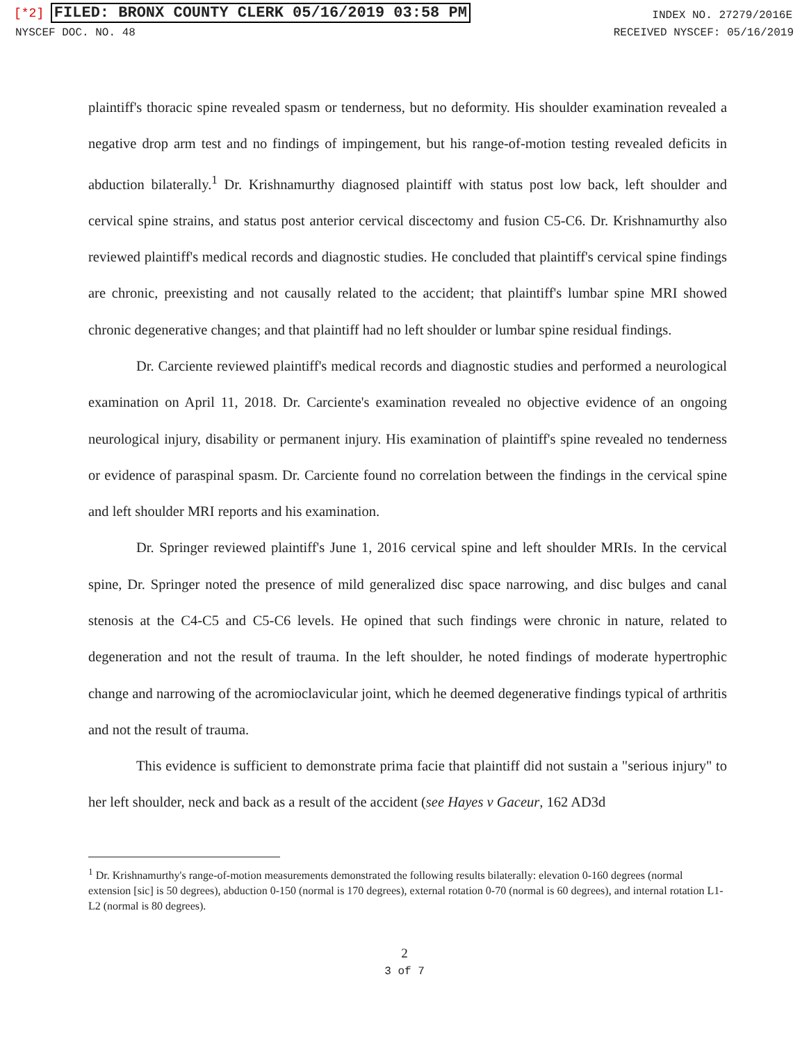[*2] FILED: BRONX COUNTY CLERK 05/16/2019 03:58 PM
INDEX NO. 27279/2016E
NYSCEF DOC. NO. 48 RECEIVED NYSCEF: 05/16/2019
plaintiff's thoracic spine revealed spasm or tenderness, but no deformity. His shoulder examination revealed a negative drop arm test and no findings of impingement, but his range-of-motion testing revealed deficits in abduction bilaterally.<sup>1</sup> Dr. Krishnamurthy diagnosed plaintiff with status post low back, left shoulder and cervical spine strains, and status post anterior cervical discectomy and fusion C5-C6. Dr. Krishnamurthy also reviewed plaintiff's medical records and diagnostic studies. He concluded that plaintiff's cervical spine findings are chronic, preexisting and not causally related to the accident; that plaintiff's lumbar spine MRI showed chronic degenerative changes; and that plaintiff had no left shoulder or lumbar spine residual findings.
Dr. Carciente reviewed plaintiff's medical records and diagnostic studies and performed a neurological examination on April 11, 2018. Dr. Carciente's examination revealed no objective evidence of an ongoing neurological injury, disability or permanent injury. His examination of plaintiff's spine revealed no tenderness or evidence of paraspinal spasm. Dr. Carciente found no correlation between the findings in the cervical spine and left shoulder MRI reports and his examination.
Dr. Springer reviewed plaintiff's June 1, 2016 cervical spine and left shoulder MRIs. In the cervical spine, Dr. Springer noted the presence of mild generalized disc space narrowing, and disc bulges and canal stenosis at the C4-C5 and C5-C6 levels. He opined that such findings were chronic in nature, related to degeneration and not the result of trauma. In the left shoulder, he noted findings of moderate hypertrophic change and narrowing of the acromioclavicular joint, which he deemed degenerative findings typical of arthritis and not the result of trauma.
This evidence is sufficient to demonstrate prima facie that plaintiff did not sustain a "serious injury" to her left shoulder, neck and back as a result of the accident (see Hayes v Gaceur, 162 AD3d
<sup>1</sup> Dr. Krishnamurthy's range-of-motion measurements demonstrated the following results bilaterally: elevation 0-160 degrees (normal extension [sic] is 50 degrees), abduction 0-150 (normal is 170 degrees), external rotation 0-70 (normal is 60 degrees), and internal rotation L1-L2 (normal is 80 degrees).
2
3 of 7